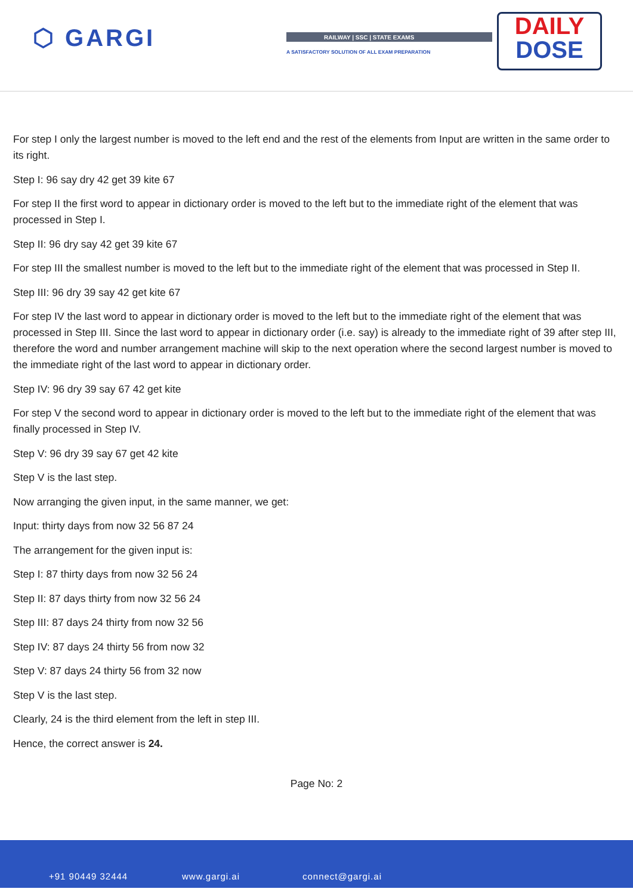⬡ GARGI RAILWAY | SSC | STATE EXAMS
A SATISFACTORY SOLUTION OF ALL EXAM PREPARATION
DAILY
DOSE
For step I only the largest number is moved to the left end and the rest of the elements from Input are written in the same order to its right.
Step I: 96 say dry 42 get 39 kite 67
For step II the first word to appear in dictionary order is moved to the left but to the immediate right of the element that was processed in Step I.
Step II: 96 dry say 42 get 39 kite 67
For step III the smallest number is moved to the left but to the immediate right of the element that was processed in Step II.
Step III: 96 dry 39 say 42 get kite 67
For step IV the last word to appear in dictionary order is moved to the left but to the immediate right of the element that was processed in Step III. Since the last word to appear in dictionary order (i.e. say) is already to the immediate right of 39 after step III, therefore the word and number arrangement machine will skip to the next operation where the second largest number is moved to the immediate right of the last word to appear in dictionary order.
Step IV: 96 dry 39 say 67 42 get kite
For step V the second word to appear in dictionary order is moved to the left but to the immediate right of the element that was finally processed in Step IV.
Step V: 96 dry 39 say 67 get 42 kite
Step V is the last step.
Now arranging the given input, in the same manner, we get:
Input: thirty days from now 32 56 87 24
The arrangement for the given input is:
Step I: 87 thirty days from now 32 56 24
Step II: 87 days thirty from now 32 56 24
Step III: 87 days 24 thirty from now 32 56
Step IV: 87 days 24 thirty 56 from now 32
Step V: 87 days 24 thirty 56 from 32 now
Step V is the last step.
Clearly, 24 is the third element from the left in step III.
Hence, the correct answer is 24.
Page No: 2
+91 90449 32444 www.gargi.ai connect@gargi.ai